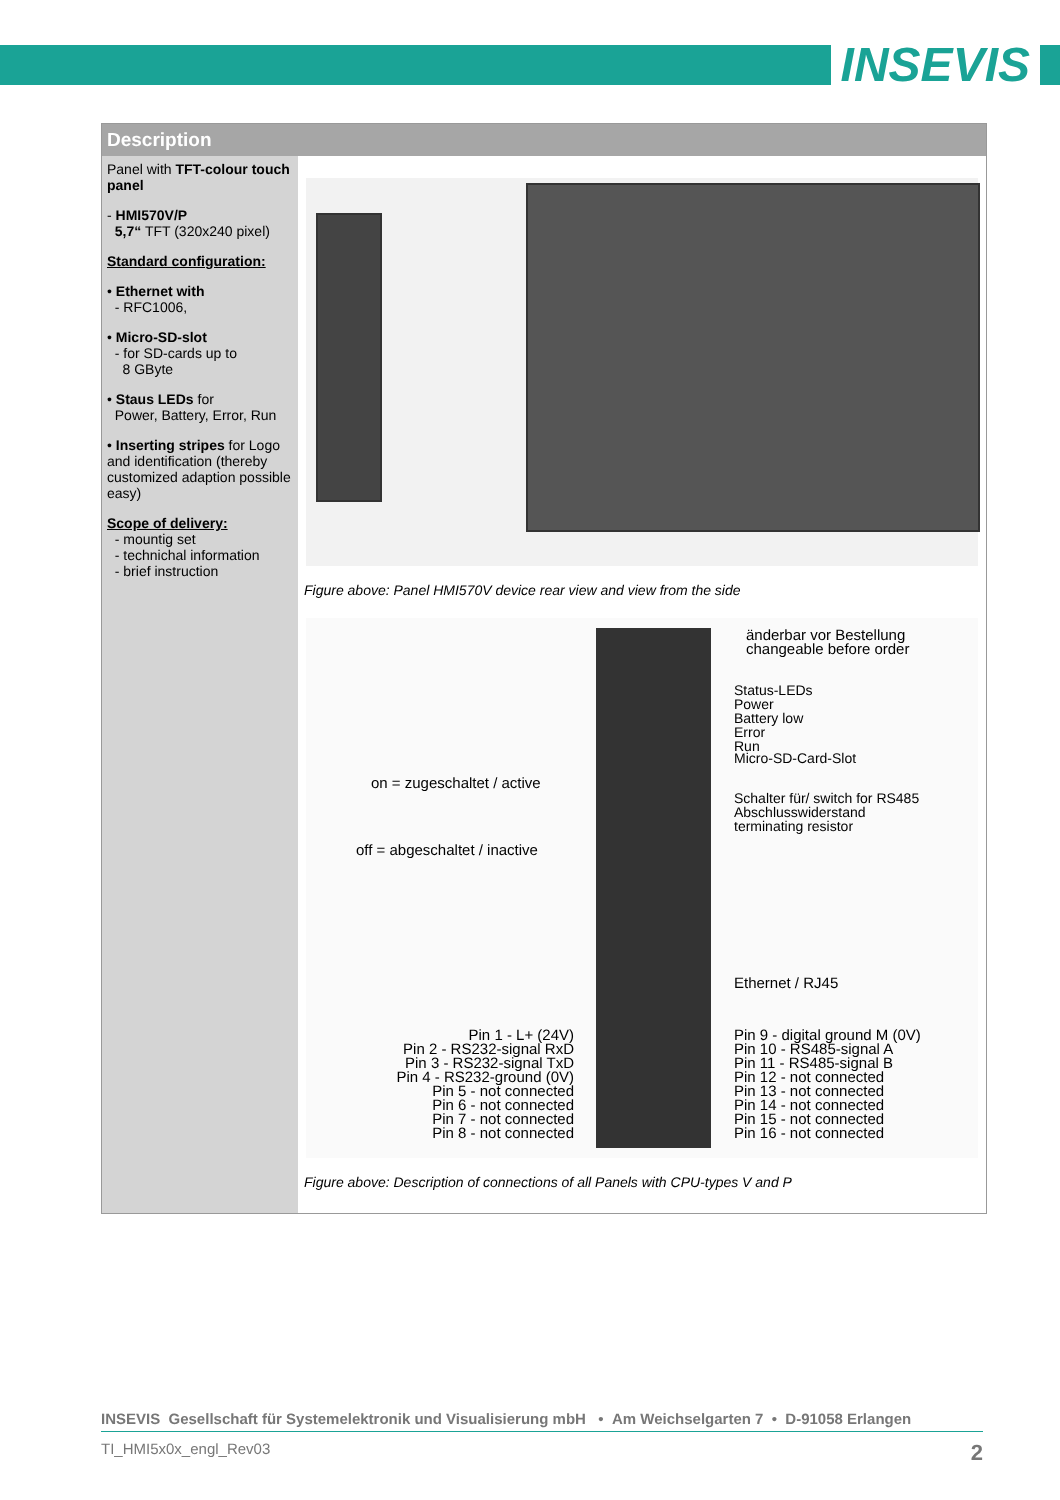INSEVIS
Description
Panel with TFT-colour touch panel
- HMI570V/P
5,7“ TFT (320x240 pixel)
Standard configuration:
• Ethernet with
- RFC1006,
• Micro-SD-slot
- for SD-cards up to
8 GByte
• Staus LEDs for
Power, Battery, Error, Run
• Inserting stripes for Logo and identification (thereby customized adaption possible easy)
Scope of delivery:
- mountig set
- technichal information
- brief instruction
Figure above: Panel HMI570V device rear view and view from the side
änderbar vor Bestellung
changeable before order
Status-LEDs
Power
Battery low
Error
Run
Micro-SD-Card-Slot
Schalter für/ switch for RS485
Abschlusswiderstand
terminating resistor
on = zugeschaltet / active
off = abgeschaltet / inactive
Ethernet / RJ45
Pin 1 - L+ (24V)
Pin 2 - RS232-signal RxD
Pin 3 - RS232-signal TxD
Pin 4 - RS232-ground (0V)
Pin 5 - not connected
Pin 6 - not connected
Pin 7 - not connected
Pin 8 - not connected
Pin 9 - digital ground M (0V)
Pin 10 - RS485-signal A
Pin 11 - RS485-signal B
Pin 12 - not connected
Pin 13 - not connected
Pin 14 - not connected
Pin 15 - not connected
Pin 16 - not connected
Figure above: Description of connections of all Panels with CPU-types V and P
INSEVIS Gesellschaft für Systemelektronik und Visualisierung mbH • Am Weichselgarten 7 • D-91058 Erlangen
TI_HMI5x0x_engl_Rev03 2